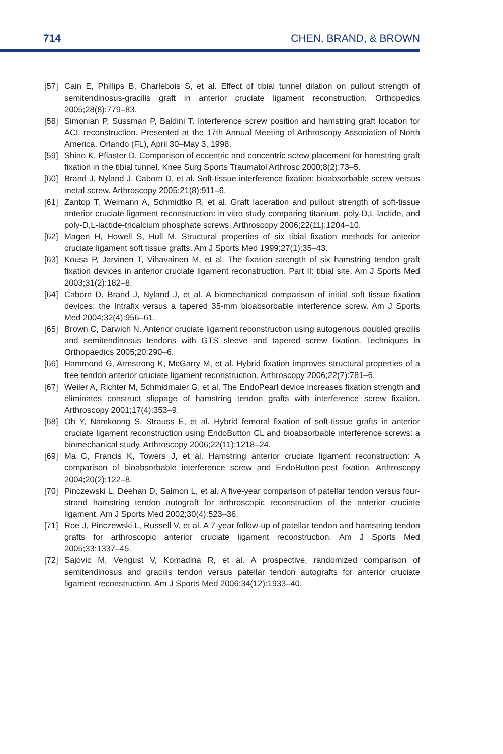714 CHEN, BRAND, & BROWN
[57] Cain E, Phillips B, Charlebois S, et al. Effect of tibial tunnel dilation on pullout strength of semitendinosus-gracilis graft in anterior cruciate ligament reconstruction. Orthopedics 2005;28(8):779–83.
[58] Simonian P, Sussman P, Baldini T. Interference screw position and hamstring graft location for ACL reconstruction. Presented at the 17th Annual Meeting of Arthroscopy Association of North America. Orlando (FL), April 30–May 3, 1998.
[59] Shino K, Pflaster D. Comparison of eccentric and concentric screw placement for hamstring graft fixation in the tibial tunnel. Knee Surg Sports Traumatol Arthrosc 2000;8(2):73–5.
[60] Brand J, Nyland J, Caborn D, et al. Soft-tissue interference fixation: bioabsorbable screw versus metal screw. Arthroscopy 2005;21(8):911–6.
[61] Zantop T, Weimann A, Schmidtko R, et al. Graft laceration and pullout strength of soft-tissue anterior cruciate ligament reconstruction: in vitro study comparing titanium, poly-D,L-lactide, and poly-D,L-lactide-tricalcium phosphate screws. Arthroscopy 2006;22(11):1204–10.
[62] Magen H, Howell S, Hull M. Structural properties of six tibial fixation methods for anterior cruciate ligament soft tissue grafts. Am J Sports Med 1999;27(1):35–43.
[63] Kousa P, Jarvinen T, Vihavainen M, et al. The fixation strength of six hamstring tendon graft fixation devices in anterior cruciate ligament reconstruction. Part II: tibial site. Am J Sports Med 2003;31(2):182–8.
[64] Caborn D, Brand J, Nyland J, et al. A biomechanical comparison of initial soft tissue fixation devices: the Intrafix versus a tapered 35-mm bioabsorbable interference screw. Am J Sports Med 2004;32(4):956–61.
[65] Brown C, Darwich N. Anterior cruciate ligament reconstruction using autogenous doubled gracilis and semitendinosus tendons with GTS sleeve and tapered screw fixation. Techniques in Orthopaedics 2005;20:290–6.
[66] Hammond G, Armstrong K, McGarry M, et al. Hybrid fixation improves structural properties of a free tendon anterior cruciate ligament reconstruction. Arthroscopy 2006;22(7):781–6.
[67] Weiler A, Richter M, Schmidmaier G, et al. The EndoPearl device increases fixation strength and eliminates construct slippage of hamstring tendon grafts with interference screw fixation. Arthroscopy 2001;17(4):353–9.
[68] Oh Y, Namkoong S, Strauss E, et al. Hybrid femoral fixation of soft-tissue grafts in anterior cruciate ligament reconstruction using EndoButton CL and bioabsorbable interference screws: a biomechanical study. Arthroscopy 2006;22(11):1218–24.
[69] Ma C, Francis K, Towers J, et al. Hamstring anterior cruciate ligament reconstruction: A comparison of bioabsorbable interference screw and EndoButton-post fixation. Arthroscopy 2004;20(2):122–8.
[70] Pinczewski L, Deehan D, Salmon L, et al. A five-year comparison of patellar tendon versus four-strand hamstring tendon autograft for arthroscopic reconstruction of the anterior cruciate ligament. Am J Sports Med 2002;30(4):523–36.
[71] Roe J, Pinczewski L, Russell V, et al. A 7-year follow-up of patellar tendon and hamstring tendon grafts for arthroscopic anterior cruciate ligament reconstruction. Am J Sports Med 2005;33:1337–45.
[72] Sajovic M, Vengust V, Komadina R, et al. A prospective, randomized comparison of semitendinosus and gracilis tendon versus patellar tendon autografts for anterior cruciate ligament reconstruction. Am J Sports Med 2006;34(12):1933–40.